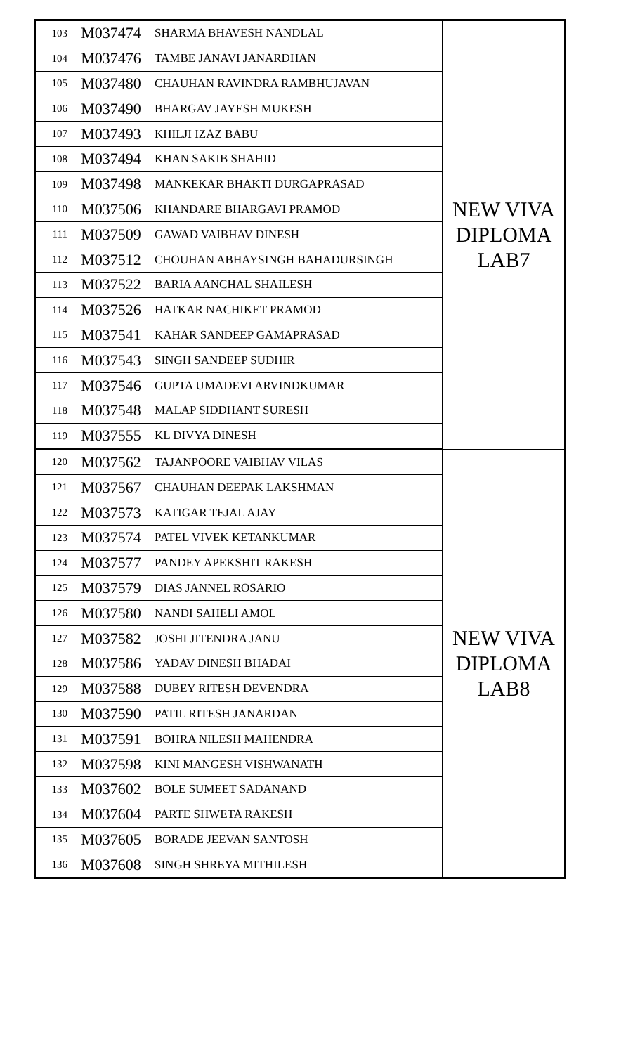| 103 | M037474 | SHARMA BHAVESH NANDLAL | NEW VIVA DIPLOMA LAB7 |
| 104 | M037476 | TAMBE JANAVI JANARDHAN | |
| 105 | M037480 | CHAUHAN RAVINDRA RAMBHUJAVAN | |
| 106 | M037490 | BHARGAV JAYESH MUKESH | |
| 107 | M037493 | KHILJI IZAZ BABU | |
| 108 | M037494 | KHAN SAKIB SHAHID | |
| 109 | M037498 | MANKEKAR BHAKTI DURGAPRASAD | |
| 110 | M037506 | KHANDARE BHARGAVI PRAMOD | |
| 111 | M037509 | GAWAD VAIBHAV DINESH | |
| 112 | M037512 | CHOUHAN ABHAYSINGH BAHADURSINGH | |
| 113 | M037522 | BARIA AANCHAL SHAILESH | |
| 114 | M037526 | HATKAR NACHIKET PRAMOD | |
| 115 | M037541 | KAHAR SANDEEP GAMAPRASAD | |
| 116 | M037543 | SINGH SANDEEP SUDHIR | |
| 117 | M037546 | GUPTA UMADEVI ARVINDKUMAR | |
| 118 | M037548 | MALAP SIDDHANT SURESH | |
| 119 | M037555 | KL DIVYA DINESH | |
| 120 | M037562 | TAJANPOORE VAIBHAV VILAS | NEW VIVA DIPLOMA LAB8 |
| 121 | M037567 | CHAUHAN DEEPAK LAKSHMAN | |
| 122 | M037573 | KATIGAR TEJAL AJAY | |
| 123 | M037574 | PATEL VIVEK KETANKUMAR | |
| 124 | M037577 | PANDEY APEKSHIT RAKESH | |
| 125 | M037579 | DIAS JANNEL ROSARIO | |
| 126 | M037580 | NANDI SAHELI AMOL | |
| 127 | M037582 | JOSHI JITENDRA JANU | |
| 128 | M037586 | YADAV DINESH BHADAI | |
| 129 | M037588 | DUBEY RITESH DEVENDRA | |
| 130 | M037590 | PATIL RITESH JANARDAN | |
| 131 | M037591 | BOHRA NILESH MAHENDRA | |
| 132 | M037598 | KINI MANGESH VISHWANATH | |
| 133 | M037602 | BOLE SUMEET SADANAND | |
| 134 | M037604 | PARTE SHWETA RAKESH | |
| 135 | M037605 | BORADE JEEVAN SANTOSH | |
| 136 | M037608 | SINGH SHREYA MITHILESH | |